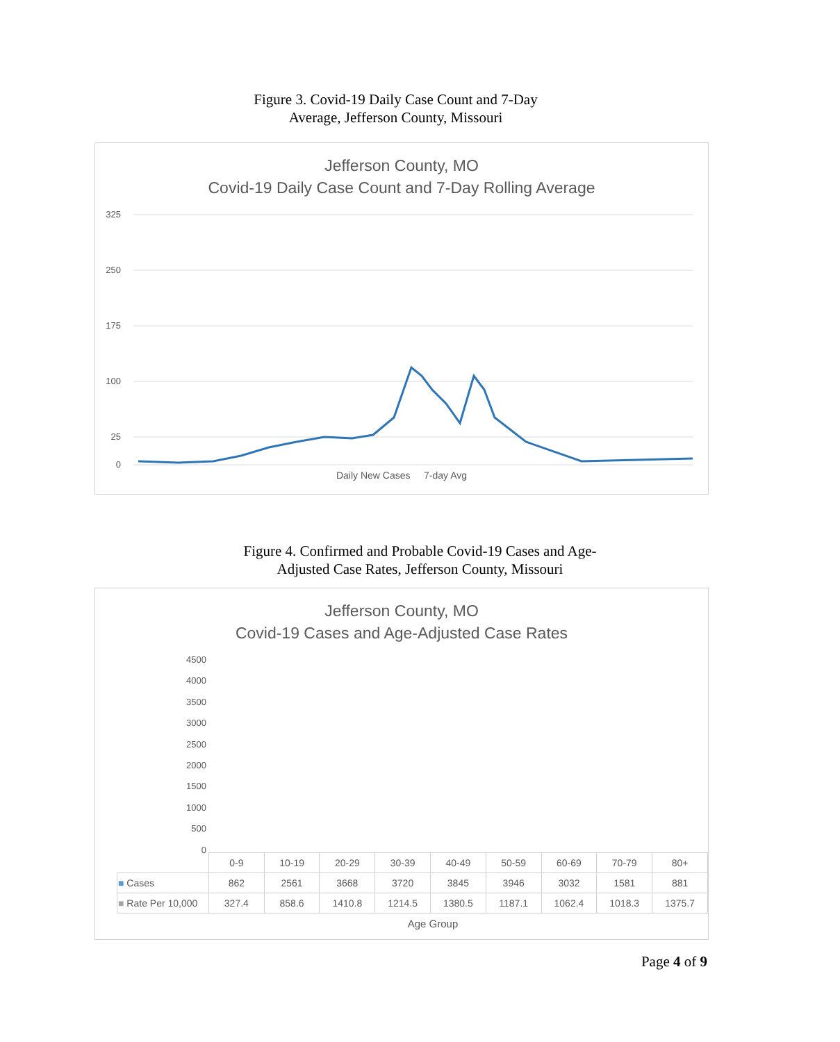Figure 3. Covid-19 Daily Case Count and 7-Day
Average, Jefferson County, Missouri
Jefferson County, MO
Covid-19 Daily Case Count and 7-Day Rolling Average
325
250
175
100
25
0
Daily New Cases 7-day Avg
Figure 4. Confirmed and Probable Covid-19 Cases and Age-
Adjusted Case Rates, Jefferson County, Missouri
Jefferson County, MO
Covid-19 Cases and Age-Adjusted Case Rates
4500
4000
3500
3000
2500
2000
1500
1000
500
0
| | 0-9 | 10-19 | 20-29 | 30-39 | 40-49 | 50-59 | 60-69 | 70-79 | 80+ |
| ■ Cases | 862 | 2561 | 3668 | 3720 | 3845 | 3946 | 3032 | 1581 | 881 |
| ■ Rate Per 10,000 | 327.4 | 858.6 | 1410.8 | 1214.5 | 1380.5 | 1187.1 | 1062.4 | 1018.3 | 1375.7 |
Age Group
Page 4 of 9